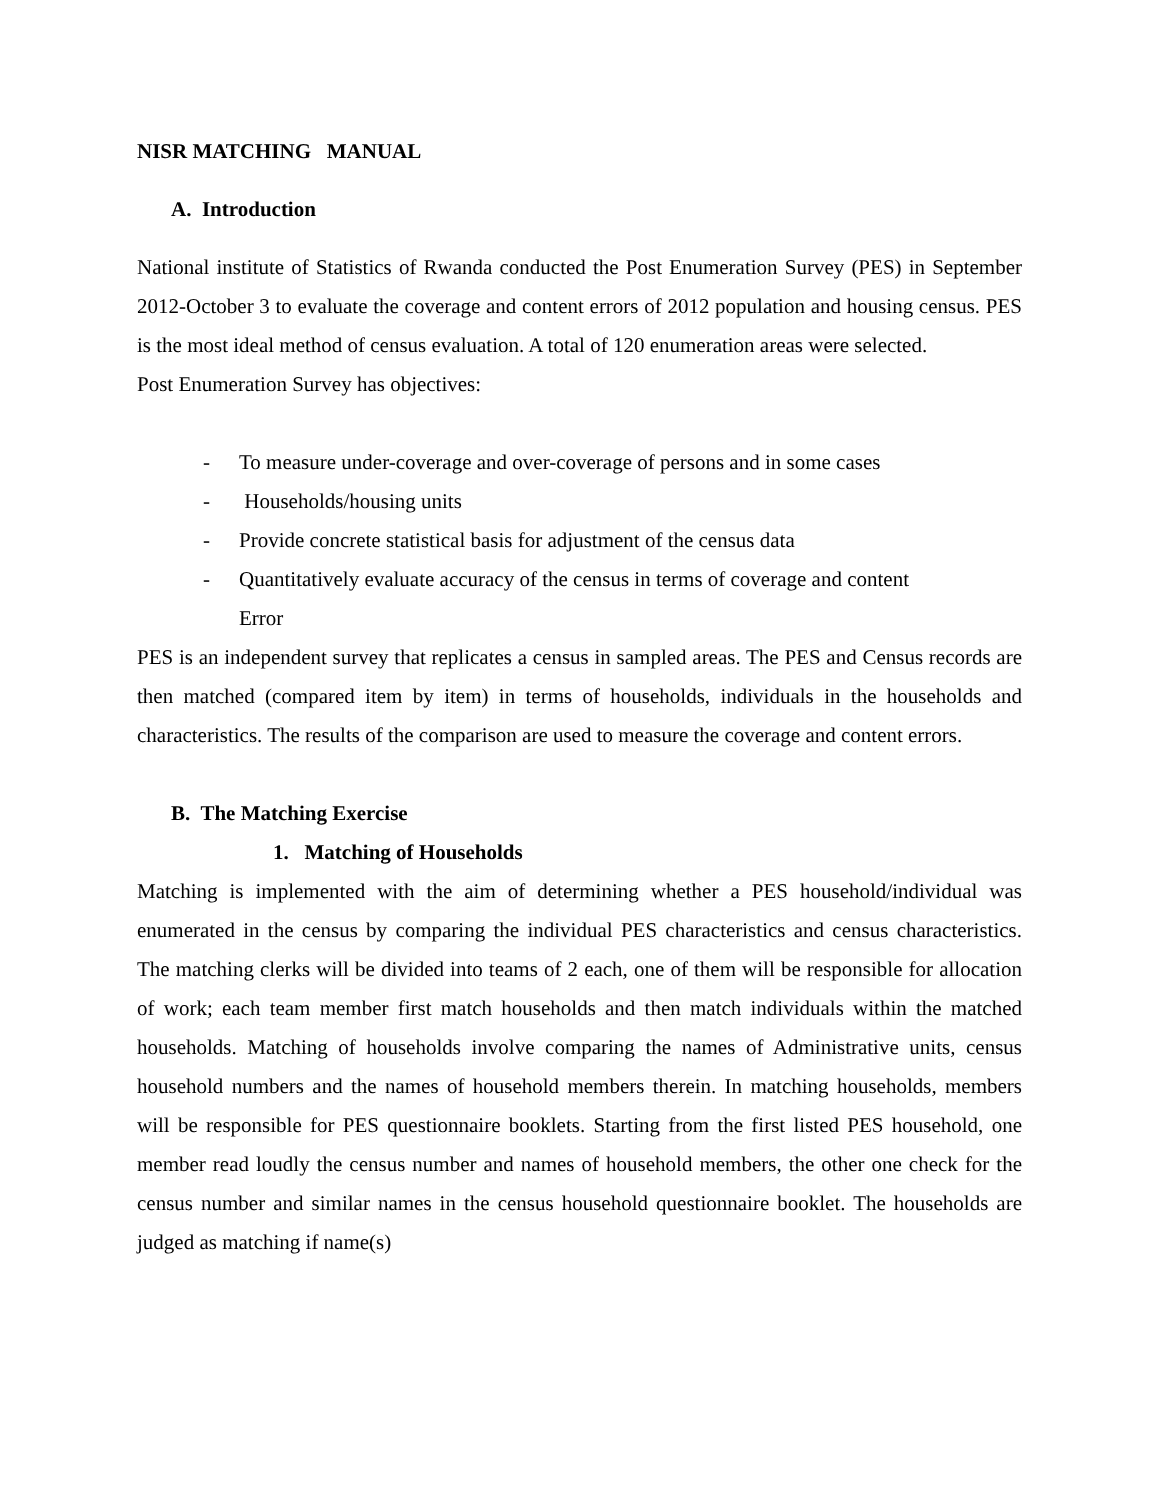NISR MATCHING MANUAL
A. Introduction
National institute of Statistics of Rwanda conducted the Post Enumeration Survey (PES) in September 2012-October 3 to evaluate the coverage and content errors of 2012 population and housing census. PES is the most ideal method of census evaluation. A total of 120 enumeration areas were selected.
Post Enumeration Survey has objectives:
- To measure under-coverage and over-coverage of persons and in some cases
- Households/housing units
- Provide concrete statistical basis for adjustment of the census data
- Quantitatively evaluate accuracy of the census in terms of coverage and content
Error
PES is an independent survey that replicates a census in sampled areas. The PES and Census records are then matched (compared item by item) in terms of households, individuals in the households and characteristics. The results of the comparison are used to measure the coverage and content errors.
B. The Matching Exercise
1. Matching of Households
Matching is implemented with the aim of determining whether a PES household/individual was enumerated in the census by comparing the individual PES characteristics and census characteristics. The matching clerks will be divided into teams of 2 each, one of them will be responsible for allocation of work; each team member first match households and then match individuals within the matched households. Matching of households involve comparing the names of Administrative units, census household numbers and the names of household members therein. In matching households, members will be responsible for PES questionnaire booklets. Starting from the first listed PES household, one member read loudly the census number and names of household members, the other one check for the census number and similar names in the census household questionnaire booklet. The households are judged as matching if name(s)